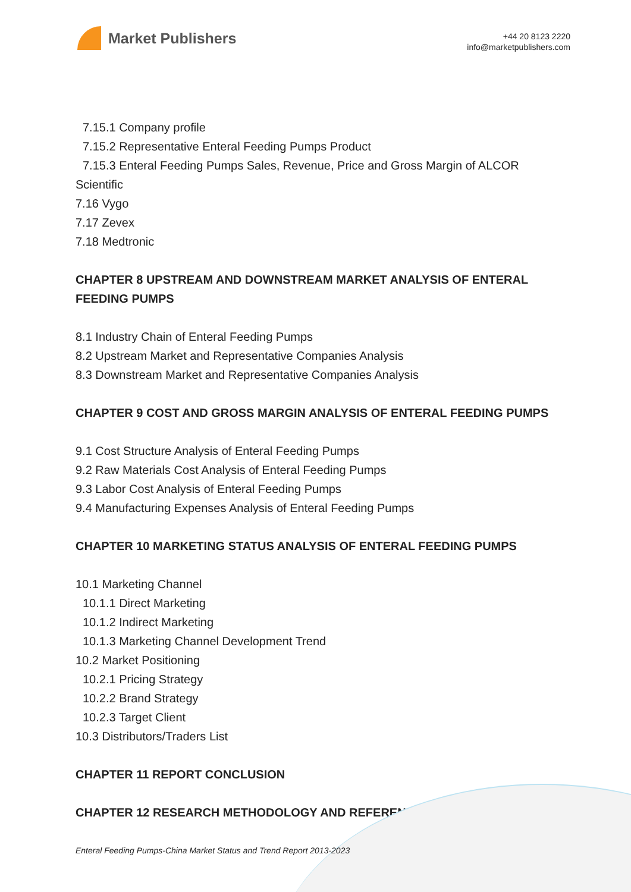Market Publishers
+44 20 8123 2220
info@marketpublishers.com
7.15.1 Company profile
7.15.2 Representative Enteral Feeding Pumps Product
7.15.3 Enteral Feeding Pumps Sales, Revenue, Price and Gross Margin of ALCOR
Scientific
7.16 Vygo
7.17 Zevex
7.18 Medtronic
CHAPTER 8 UPSTREAM AND DOWNSTREAM MARKET ANALYSIS OF ENTERAL FEEDING PUMPS
8.1 Industry Chain of Enteral Feeding Pumps
8.2 Upstream Market and Representative Companies Analysis
8.3 Downstream Market and Representative Companies Analysis
CHAPTER 9 COST AND GROSS MARGIN ANALYSIS OF ENTERAL FEEDING PUMPS
9.1 Cost Structure Analysis of Enteral Feeding Pumps
9.2 Raw Materials Cost Analysis of Enteral Feeding Pumps
9.3 Labor Cost Analysis of Enteral Feeding Pumps
9.4 Manufacturing Expenses Analysis of Enteral Feeding Pumps
CHAPTER 10 MARKETING STATUS ANALYSIS OF ENTERAL FEEDING PUMPS
10.1 Marketing Channel
10.1.1 Direct Marketing
10.1.2 Indirect Marketing
10.1.3 Marketing Channel Development Trend
10.2 Market Positioning
10.2.1 Pricing Strategy
10.2.2 Brand Strategy
10.2.3 Target Client
10.3 Distributors/Traders List
CHAPTER 11 REPORT CONCLUSION
CHAPTER 12 RESEARCH METHODOLOGY AND REFERENCE
Enteral Feeding Pumps-China Market Status and Trend Report 2013-2023